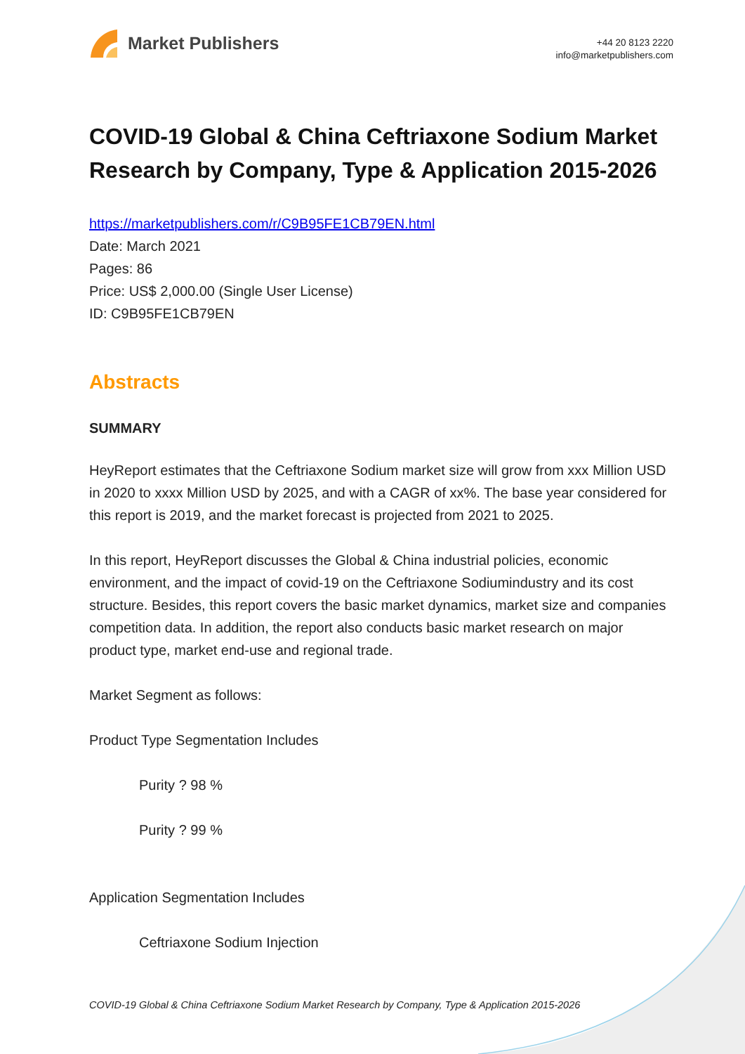Market Publishers
+44 20 8123 2220
info@marketpublishers.com
COVID-19 Global & China Ceftriaxone Sodium Market Research by Company, Type & Application 2015-2026
https://marketpublishers.com/r/C9B95FE1CB79EN.html
Date: March 2021
Pages: 86
Price: US$ 2,000.00 (Single User License)
ID: C9B95FE1CB79EN
Abstracts
SUMMARY
HeyReport estimates that the Ceftriaxone Sodium market size will grow from xxx Million USD in 2020 to xxxx Million USD by 2025, and with a CAGR of xx%. The base year considered for this report is 2019, and the market forecast is projected from 2021 to 2025.
In this report, HeyReport discusses the Global & China industrial policies, economic environment, and the impact of covid-19 on the Ceftriaxone Sodiumindustry and its cost structure. Besides, this report covers the basic market dynamics, market size and companies competition data. In addition, the report also conducts basic market research on major product type, market end-use and regional trade.
Market Segment as follows:
Product Type Segmentation Includes
Purity ? 98 %
Purity ? 99 %
Application Segmentation Includes
Ceftriaxone Sodium Injection
COVID-19 Global & China Ceftriaxone Sodium Market Research by Company, Type & Application 2015-2026